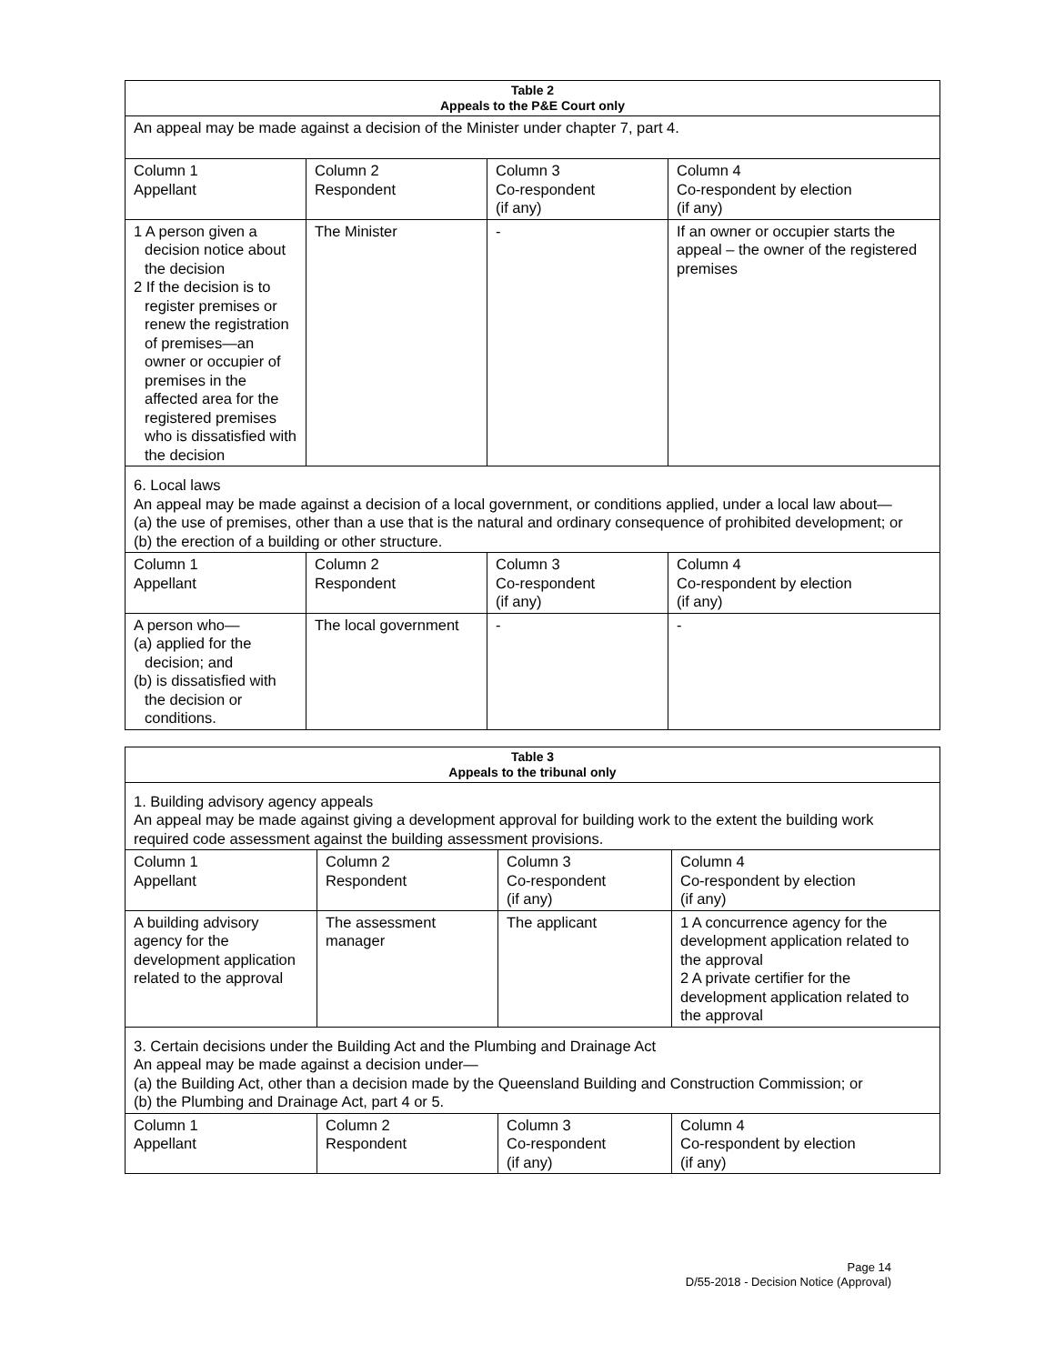| Table 2 Appeals to the P&E Court only | | | |
| --- | --- | --- | --- |
| An appeal may be made against a decision of the Minister under chapter 7, part 4. | | | |
| Column 1 Appellant | Column 2 Respondent | Column 3 Co-respondent (if any) | Column 4 Co-respondent by election (if any) |
| 1 A person given a decision notice about the decision 2 If the decision is to register premises or renew the registration of premises—an owner or occupier of premises in the affected area for the registered premises who is dissatisfied with the decision | The Minister | - | If an owner or occupier starts the appeal – the owner of the registered premises |
| 6. Local laws An appeal may be made against a decision of a local government, or conditions applied, under a local law about— (a) the use of premises, other than a use that is the natural and ordinary consequence of prohibited development; or (b) the erection of a building or other structure. | | | |
| Column 1 Appellant | Column 2 Respondent | Column 3 Co-respondent (if any) | Column 4 Co-respondent by election (if any) |
| A person who— (a) applied for the decision; and (b) is dissatisfied with the decision or conditions. | The local government | - | - |
| Table 3 Appeals to the tribunal only | | | |
| --- | --- | --- | --- |
| 1. Building advisory agency appeals An appeal may be made against giving a development approval for building work to the extent the building work required code assessment against the building assessment provisions. | | | |
| Column 1 Appellant | Column 2 Respondent | Column 3 Co-respondent (if any) | Column 4 Co-respondent by election (if any) |
| A building advisory agency for the development application related to the approval | The assessment manager | The applicant | 1 A concurrence agency for the development application related to the approval 2 A private certifier for the development application related to the approval |
| 3. Certain decisions under the Building Act and the Plumbing and Drainage Act An appeal may be made against a decision under— (a) the Building Act, other than a decision made by the Queensland Building and Construction Commission; or (b) the Plumbing and Drainage Act, part 4 or 5. | | | |
| Column 1 Appellant | Column 2 Respondent | Column 3 Co-respondent (if any) | Column 4 Co-respondent by election (if any) |
Page 14
D/55-2018 - Decision Notice (Approval)